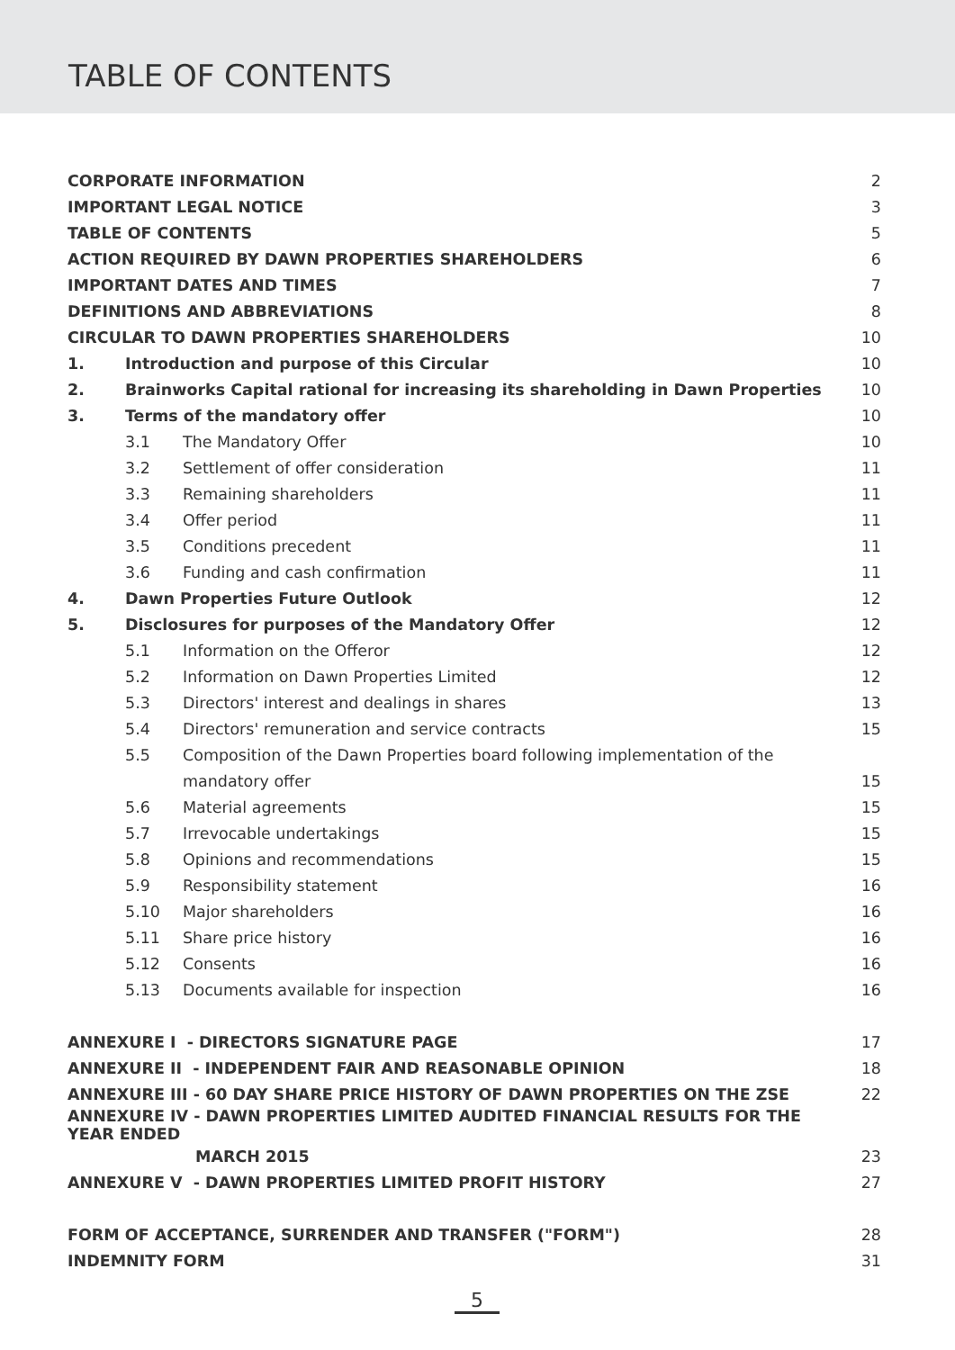TABLE OF CONTENTS
| CORPORATE INFORMATION | | | 2 |
| IMPORTANT LEGAL NOTICE | | | 3 |
| TABLE OF CONTENTS | | | 5 |
| ACTION REQUIRED BY DAWN PROPERTIES SHAREHOLDERS | | | 6 |
| IMPORTANT DATES AND TIMES | | | 7 |
| DEFINITIONS AND ABBREVIATIONS | | | 8 |
| CIRCULAR TO DAWN PROPERTIES SHAREHOLDERS | | | 10 |
| 1. | Introduction and purpose of this Circular | | 10 |
| 2. | Brainworks Capital rational for increasing its shareholding in Dawn Properties | | 10 |
| 3. | Terms of the mandatory offer | | 10 |
| | 3.1 | The Mandatory Offer | 10 |
| | 3.2 | Settlement of offer consideration | 11 |
| | 3.3 | Remaining shareholders | 11 |
| | 3.4 | Offer period | 11 |
| | 3.5 | Conditions precedent | 11 |
| | 3.6 | Funding and cash confirmation | 11 |
| 4. | Dawn Properties Future Outlook | | 12 |
| 5. | Disclosures for purposes of the Mandatory Offer | | 12 |
| | 5.1 | Information on the Offeror | 12 |
| | 5.2 | Information on Dawn Properties Limited | 12 |
| | 5.3 | Directors' interest and dealings in shares | 13 |
| | 5.4 | Directors' remuneration and service contracts | 15 |
| | 5.5 | Composition of the Dawn Properties board following implementation of the | |
| | | mandatory offer | 15 |
| | 5.6 | Material agreements | 15 |
| | 5.7 | Irrevocable undertakings | 15 |
| | 5.8 | Opinions and recommendations | 15 |
| | 5.9 | Responsibility statement | 16 |
| | 5.10 | Major shareholders | 16 |
| | 5.11 | Share price history | 16 |
| | 5.12 | Consents | 16 |
| | 5.13 | Documents available for inspection | 16 |
| ANNEXURE I - DIRECTORS SIGNATURE PAGE | | | 17 |
| ANNEXURE II - INDEPENDENT FAIR AND REASONABLE OPINION | | | 18 |
| ANNEXURE III - 60 DAY SHARE PRICE HISTORY OF DAWN PROPERTIES ON THE ZSE | | | 22 |
| ANNEXURE IV - DAWN PROPERTIES LIMITED AUDITED FINANCIAL RESULTS FOR THE YEAR ENDED | | | |
| MARCH 2015 | | | 23 |
| ANNEXURE V - DAWN PROPERTIES LIMITED PROFIT HISTORY | | | 27 |
| FORM OF ACCEPTANCE, SURRENDER AND TRANSFER ("FORM") | | | 28 |
| INDEMNITY FORM | | | 31 |
5